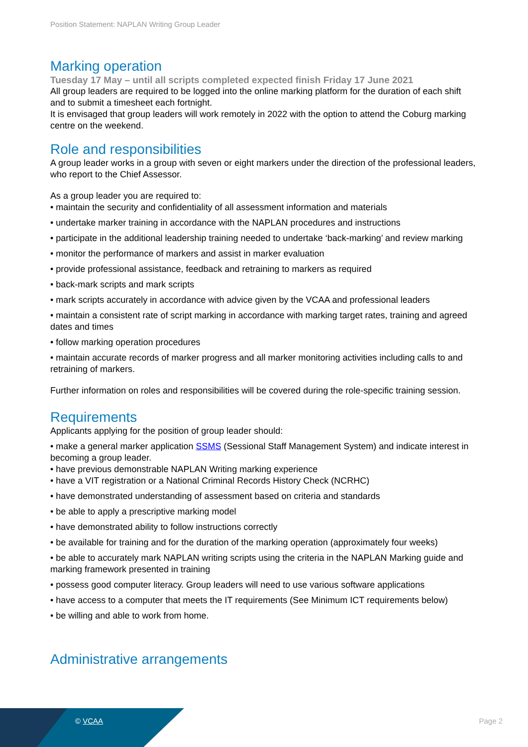Position Statement: NAPLAN Writing Group Leader
Marking operation
Tuesday 17 May – until all scripts completed expected finish Friday 17 June 2021
All group leaders are required to be logged into the online marking platform for the duration of each shift and to submit a timesheet each fortnight.
It is envisaged that group leaders will work remotely in 2022 with the option to attend the Coburg marking centre on the weekend.
Role and responsibilities
A group leader works in a group with seven or eight markers under the direction of the professional leaders, who report to the Chief Assessor.
As a group leader you are required to:
• maintain the security and confidentiality of all assessment information and materials
• undertake marker training in accordance with the NAPLAN procedures and instructions
• participate in the additional leadership training needed to undertake ‘back-marking’ and review marking
• monitor the performance of markers and assist in marker evaluation
• provide professional assistance, feedback and retraining to markers as required
• back-mark scripts and mark scripts
• mark scripts accurately in accordance with advice given by the VCAA and professional leaders
• maintain a consistent rate of script marking in accordance with marking target rates, training and agreed dates and times
• follow marking operation procedures
• maintain accurate records of marker progress and all marker monitoring activities including calls to and retraining of markers.
Further information on roles and responsibilities will be covered during the role-specific training session.
Requirements
Applicants applying for the position of group leader should:
• make a general marker application SSMS (Sessional Staff Management System) and indicate interest in becoming a group leader.
• have previous demonstrable NAPLAN Writing marking experience
• have a VIT registration or a National Criminal Records History Check (NCRHC)
• have demonstrated understanding of assessment based on criteria and standards
• be able to apply a prescriptive marking model
• have demonstrated ability to follow instructions correctly
• be available for training and for the duration of the marking operation (approximately four weeks)
• be able to accurately mark NAPLAN writing scripts using the criteria in the NAPLAN Marking guide and marking framework presented in training
• possess good computer literacy. Group leaders will need to use various software applications
• have access to a computer that meets the IT requirements (See Minimum ICT requirements below)
• be willing and able to work from home.
Administrative arrangements
© VCAA Page 2